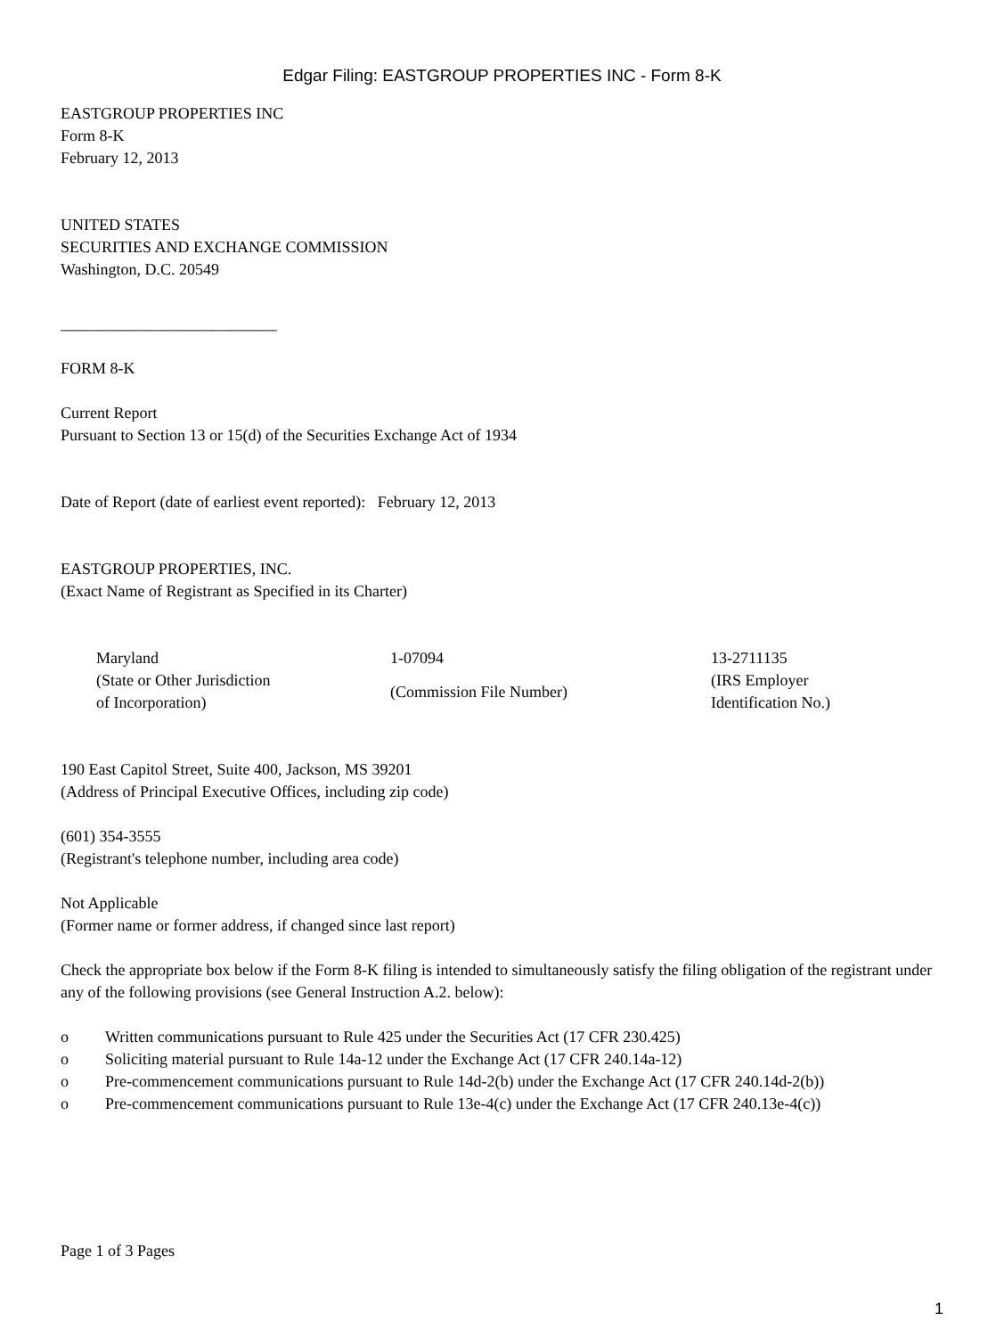Edgar Filing: EASTGROUP PROPERTIES INC - Form 8-K
EASTGROUP PROPERTIES INC
Form 8-K
February 12, 2013
UNITED STATES
SECURITIES AND EXCHANGE COMMISSION
Washington, D.C. 20549
___________________________
FORM 8-K
Current Report
Pursuant to Section 13 or 15(d) of the Securities Exchange Act of 1934
Date of Report (date of earliest event reported): February 12, 2013
EASTGROUP PROPERTIES, INC.
(Exact Name of Registrant as Specified in its Charter)
| Maryland | 1-07094 | 13-2711135 |
| (State or Other Jurisdiction of Incorporation) | (Commission File Number) | (IRS Employer Identification No.) |
190 East Capitol Street, Suite 400, Jackson, MS 39201
(Address of Principal Executive Offices, including zip code)
(601) 354-3555
(Registrant's telephone number, including area code)
Not Applicable
(Former name or former address, if changed since last report)
Check the appropriate box below if the Form 8-K filing is intended to simultaneously satisfy the filing obligation of the registrant under any of the following provisions (see General Instruction A.2. below):
o Written communications pursuant to Rule 425 under the Securities Act (17 CFR 230.425)
o Soliciting material pursuant to Rule 14a-12 under the Exchange Act (17 CFR 240.14a-12)
o Pre-commencement communications pursuant to Rule 14d-2(b) under the Exchange Act (17 CFR 240.14d-2(b))
o Pre-commencement communications pursuant to Rule 13e-4(c) under the Exchange Act (17 CFR 240.13e-4(c))
Page 1 of 3 Pages
1